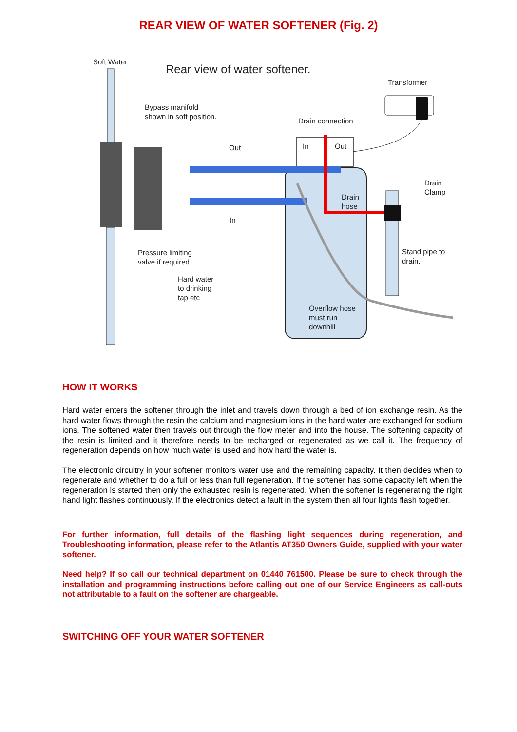REAR VIEW OF WATER SOFTENER (Fig. 2)
Soft Water
Rear view of water softener.
Transformer
Bypass manifold
shown in soft position.
Drain connection
Out
In
Out
Drain
Clamp
Drain
hose
In
Pressure limiting
valve if required
Stand pipe to
drain.
Hard water
to drinking
tap etc
Overflow hose
must run
downhill
HOW IT WORKS
Hard water enters the softener through the inlet and travels down through a bed of ion exchange resin. As the hard water flows through the resin the calcium and magnesium ions in the hard water are exchanged for sodium ions. The softened water then travels out through the flow meter and into the house. The softening capacity of the resin is limited and it therefore needs to be recharged or regenerated as we call it. The frequency of regeneration depends on how much water is used and how hard the water is.
The electronic circuitry in your softener monitors water use and the remaining capacity. It then decides when to regenerate and whether to do a full or less than full regeneration. If the softener has some capacity left when the regeneration is started then only the exhausted resin is regenerated. When the softener is regenerating the right hand light flashes continuously. If the electronics detect a fault in the system then all four lights flash together.
For further information, full details of the flashing light sequences during regeneration, and Troubleshooting information, please refer to the Atlantis AT350 Owners Guide, supplied with your water softener.
Need help? If so call our technical department on 01440 761500. Please be sure to check through the installation and programming instructions before calling out one of our Service Engineers as call-outs not attributable to a fault on the softener are chargeable.
SWITCHING OFF YOUR WATER SOFTENER